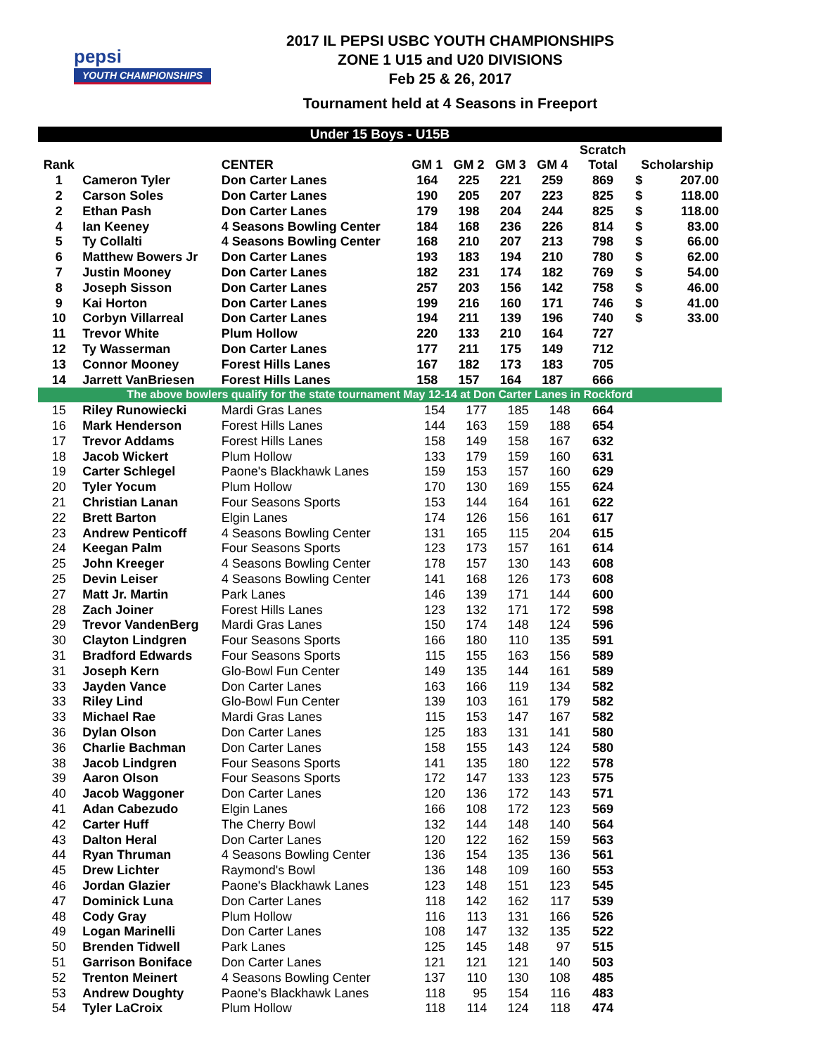pepsi
YOUTH CHAMPIONSHIPS
2017 IL PEPSI USBC YOUTH CHAMPIONSHIPS
ZONE 1 U15 and U20 DIVISIONS
Feb 25 & 26, 2017
Tournament held at 4 Seasons in Freeport
| Under 15 Boys - U15B | | | | | | | | | |
| --- | --- | --- | --- | --- | --- | --- | --- | --- | --- |
| | | | | | | | Scratch | | |
| Rank | | CENTER | GM 1 | GM 2 | GM 3 | GM 4 | Total | Scholarship | |
| 1 | Cameron Tyler | Don Carter Lanes | 164 | 225 | 221 | 259 | 869 | $ | 207.00 |
| 2 | Carson Soles | Don Carter Lanes | 190 | 205 | 207 | 223 | 825 | $ | 118.00 |
| 2 | Ethan Pash | Don Carter Lanes | 179 | 198 | 204 | 244 | 825 | $ | 118.00 |
| 4 | Ian Keeney | 4 Seasons Bowling Center | 184 | 168 | 236 | 226 | 814 | $ | 83.00 |
| 5 | Ty Collalti | 4 Seasons Bowling Center | 168 | 210 | 207 | 213 | 798 | $ | 66.00 |
| 6 | Matthew Bowers Jr | Don Carter Lanes | 193 | 183 | 194 | 210 | 780 | $ | 62.00 |
| 7 | Justin Mooney | Don Carter Lanes | 182 | 231 | 174 | 182 | 769 | $ | 54.00 |
| 8 | Joseph Sisson | Don Carter Lanes | 257 | 203 | 156 | 142 | 758 | $ | 46.00 |
| 9 | Kai Horton | Don Carter Lanes | 199 | 216 | 160 | 171 | 746 | $ | 41.00 |
| 10 | Corbyn Villarreal | Don Carter Lanes | 194 | 211 | 139 | 196 | 740 | $ | 33.00 |
| 11 | Trevor White | Plum Hollow | 220 | 133 | 210 | 164 | 727 | | |
| 12 | Ty Wasserman | Don Carter Lanes | 177 | 211 | 175 | 149 | 712 | | |
| 13 | Connor Mooney | Forest Hills Lanes | 167 | 182 | 173 | 183 | 705 | | |
| 14 | Jarrett VanBriesen | Forest Hills Lanes | 158 | 157 | 164 | 187 | 666 | | |
| The above bowlers qualify for the state tournament May 12-14 at Don Carter Lanes in Rockford | | | | | | | | | |
| 15 | Riley Runowiecki | Mardi Gras Lanes | 154 | 177 | 185 | 148 | 664 | | |
| 16 | Mark Henderson | Forest Hills Lanes | 144 | 163 | 159 | 188 | 654 | | |
| 17 | Trevor Addams | Forest Hills Lanes | 158 | 149 | 158 | 167 | 632 | | |
| 18 | Jacob Wickert | Plum Hollow | 133 | 179 | 159 | 160 | 631 | | |
| 19 | Carter Schlegel | Paone's Blackhawk Lanes | 159 | 153 | 157 | 160 | 629 | | |
| 20 | Tyler Yocum | Plum Hollow | 170 | 130 | 169 | 155 | 624 | | |
| 21 | Christian Lanan | Four Seasons Sports | 153 | 144 | 164 | 161 | 622 | | |
| 22 | Brett Barton | Elgin Lanes | 174 | 126 | 156 | 161 | 617 | | |
| 23 | Andrew Penticoff | 4 Seasons Bowling Center | 131 | 165 | 115 | 204 | 615 | | |
| 24 | Keegan Palm | Four Seasons Sports | 123 | 173 | 157 | 161 | 614 | | |
| 25 | John Kreeger | 4 Seasons Bowling Center | 178 | 157 | 130 | 143 | 608 | | |
| 25 | Devin Leiser | 4 Seasons Bowling Center | 141 | 168 | 126 | 173 | 608 | | |
| 27 | Matt Jr. Martin | Park Lanes | 146 | 139 | 171 | 144 | 600 | | |
| 28 | Zach Joiner | Forest Hills Lanes | 123 | 132 | 171 | 172 | 598 | | |
| 29 | Trevor VandenBerg | Mardi Gras Lanes | 150 | 174 | 148 | 124 | 596 | | |
| 30 | Clayton Lindgren | Four Seasons Sports | 166 | 180 | 110 | 135 | 591 | | |
| 31 | Bradford Edwards | Four Seasons Sports | 115 | 155 | 163 | 156 | 589 | | |
| 31 | Joseph Kern | Glo-Bowl Fun Center | 149 | 135 | 144 | 161 | 589 | | |
| 33 | Jayden Vance | Don Carter Lanes | 163 | 166 | 119 | 134 | 582 | | |
| 33 | Riley Lind | Glo-Bowl Fun Center | 139 | 103 | 161 | 179 | 582 | | |
| 33 | Michael Rae | Mardi Gras Lanes | 115 | 153 | 147 | 167 | 582 | | |
| 36 | Dylan Olson | Don Carter Lanes | 125 | 183 | 131 | 141 | 580 | | |
| 36 | Charlie Bachman | Don Carter Lanes | 158 | 155 | 143 | 124 | 580 | | |
| 38 | Jacob Lindgren | Four Seasons Sports | 141 | 135 | 180 | 122 | 578 | | |
| 39 | Aaron Olson | Four Seasons Sports | 172 | 147 | 133 | 123 | 575 | | |
| 40 | Jacob Waggoner | Don Carter Lanes | 120 | 136 | 172 | 143 | 571 | | |
| 41 | Adan Cabezudo | Elgin Lanes | 166 | 108 | 172 | 123 | 569 | | |
| 42 | Carter Huff | The Cherry Bowl | 132 | 144 | 148 | 140 | 564 | | |
| 43 | Dalton Heral | Don Carter Lanes | 120 | 122 | 162 | 159 | 563 | | |
| 44 | Ryan Thruman | 4 Seasons Bowling Center | 136 | 154 | 135 | 136 | 561 | | |
| 45 | Drew Lichter | Raymond's Bowl | 136 | 148 | 109 | 160 | 553 | | |
| 46 | Jordan Glazier | Paone's Blackhawk Lanes | 123 | 148 | 151 | 123 | 545 | | |
| 47 | Dominick Luna | Don Carter Lanes | 118 | 142 | 162 | 117 | 539 | | |
| 48 | Cody Gray | Plum Hollow | 116 | 113 | 131 | 166 | 526 | | |
| 49 | Logan Marinelli | Don Carter Lanes | 108 | 147 | 132 | 135 | 522 | | |
| 50 | Brenden Tidwell | Park Lanes | 125 | 145 | 148 | 97 | 515 | | |
| 51 | Garrison Boniface | Don Carter Lanes | 121 | 121 | 121 | 140 | 503 | | |
| 52 | Trenton Meinert | 4 Seasons Bowling Center | 137 | 110 | 130 | 108 | 485 | | |
| 53 | Andrew Doughty | Paone's Blackhawk Lanes | 118 | 95 | 154 | 116 | 483 | | |
| 54 | Tyler LaCroix | Plum Hollow | 118 | 114 | 124 | 118 | 474 | | |